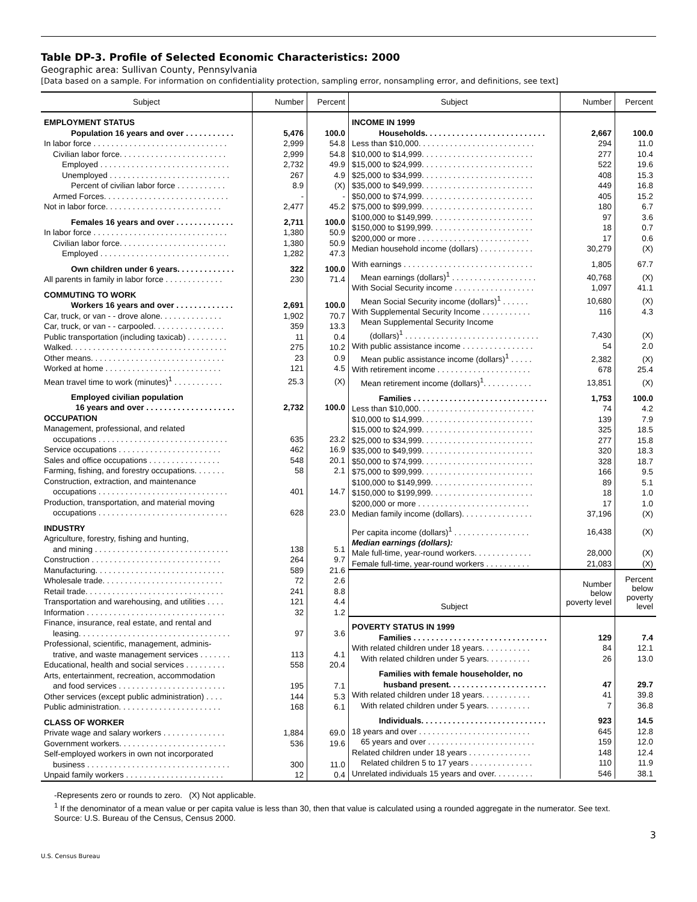Table DP-3. Profile of Selected Economic Characteristics: 2000
Geographic area: Sullivan County, Pennsylvania
[Data based on a sample. For information on confidentiality protection, sampling error, nonsampling error, and definitions, see text]
| Subject | Number | Percent |
| --- | --- | --- |
| EMPLOYMENT STATUS | | |
| Population 16 years and over . . . . . . . . . . . | 5,476 | 100.0 |
| In labor force . . . . . . . . . . . . . . . . . . . . . . . . . . . . . . | 2,999 | 54.8 |
| Civilian labor force. . . . . . . . . . . . . . . . . . . . . . . . | 2,999 | 54.8 |
| Employed . . . . . . . . . . . . . . . . . . . . . . . . . . . . . | 2,732 | 49.9 |
| Unemployed . . . . . . . . . . . . . . . . . . . . . . . . . . . | 267 | 4.9 |
| Percent of civilian labor force . . . . . . . . . . . | 8.9 | (X) |
| Armed Forces. . . . . . . . . . . . . . . . . . . . . . . . . . . . | - | - |
| Not in labor force. . . . . . . . . . . . . . . . . . . . . . . . . . | 2,477 | 45.2 |
| Females 16 years and over . . . . . . . . . . . . . | 2,711 | 100.0 |
| In labor force . . . . . . . . . . . . . . . . . . . . . . . . . . . . . . | 1,380 | 50.9 |
| Civilian labor force. . . . . . . . . . . . . . . . . . . . . . . . | 1,380 | 50.9 |
| Employed . . . . . . . . . . . . . . . . . . . . . . . . . . . . . | 1,282 | 47.3 |
| Own children under 6 years. . . . . . . . . . . . . | 322 | 100.0 |
| All parents in family in labor force . . . . . . . . . . . . . | 230 | 71.4 |
| COMMUTING TO WORK | | |
| Workers 16 years and over . . . . . . . . . . . . . | 2,691 | 100.0 |
| Car, truck, or van - - drove alone. . . . . . . . . . . . . . | 1,902 | 70.7 |
| Car, truck, or van - - carpooled. . . . . . . . . . . . . . . . | 359 | 13.3 |
| Public transportation (including taxicab) . . . . . . . . . | 11 | 0.4 |
| Walked. . . . . . . . . . . . . . . . . . . . . . . . . . . . . . . . . . . | 275 | 10.2 |
| Other means. . . . . . . . . . . . . . . . . . . . . . . . . . . . . . | 23 | 0.9 |
| Worked at home . . . . . . . . . . . . . . . . . . . . . . . . . . | 121 | 4.5 |
| Mean travel time to work (minutes)<sup>1</sup> . . . . . . . . . . . | 25.3 | (X) |
| Employed civilian population | | |
| 16 years and over . . . . . . . . . . . . . . . . . . . . | 2,732 | 100.0 |
| OCCUPATION | | |
| Management, professional, and related | | |
| occupations . . . . . . . . . . . . . . . . . . . . . . . . . . . . . | 635 | 23.2 |
| Service occupations . . . . . . . . . . . . . . . . . . . . . . . | 462 | 16.9 |
| Sales and office occupations . . . . . . . . . . . . . . . . | 548 | 20.1 |
| Farming, fishing, and forestry occupations. . . . . . . | 58 | 2.1 |
| Construction, extraction, and maintenance | | |
| occupations . . . . . . . . . . . . . . . . . . . . . . . . . . . . . | 401 | 14.7 |
| Production, transportation, and material moving | | |
| occupations . . . . . . . . . . . . . . . . . . . . . . . . . . . . . | 628 | 23.0 |
| INDUSTRY | | |
| Agriculture, forestry, fishing and hunting, | | |
| and mining . . . . . . . . . . . . . . . . . . . . . . . . . . . . . . | 138 | 5.1 |
| Construction . . . . . . . . . . . . . . . . . . . . . . . . . . . . . | 264 | 9.7 |
| Manufacturing. . . . . . . . . . . . . . . . . . . . . . . . . . . . . | 589 | 21.6 |
| Wholesale trade. . . . . . . . . . . . . . . . . . . . . . . . . . . | 72 | 2.6 |
| Retail trade. . . . . . . . . . . . . . . . . . . . . . . . . . . . . . . | 241 | 8.8 |
| Transportation and warehousing, and utilities . . . . | 121 | 4.4 |
| Information . . . . . . . . . . . . . . . . . . . . . . . . . . . . . . . | 32 | 1.2 |
| Finance, insurance, real estate, and rental and | | |
| leasing. . . . . . . . . . . . . . . . . . . . . . . . . . . . . . . . . . | 97 | 3.6 |
| Professional, scientific, management, adminis- | | |
| trative, and waste management services . . . . . . . | 113 | 4.1 |
| Educational, health and social services . . . . . . . . . | 558 | 20.4 |
| Arts, entertainment, recreation, accommodation | | |
| and food services . . . . . . . . . . . . . . . . . . . . . . . . | 195 | 7.1 |
| Other services (except public administration) . . . . | 144 | 5.3 |
| Public administration. . . . . . . . . . . . . . . . . . . . . . . | 168 | 6.1 |
| CLASS OF WORKER | | |
| Private wage and salary workers . . . . . . . . . . . . . . | 1,884 | 69.0 |
| Government workers. . . . . . . . . . . . . . . . . . . . . . . . | 536 | 19.6 |
| Self-employed workers in own not incorporated | | |
| business . . . . . . . . . . . . . . . . . . . . . . . . . . . . . . . . | 300 | 11.0 |
| Unpaid family workers . . . . . . . . . . . . . . . . . . . . . . | 12 | 0.4 |
| Subject | Number | Percent |
| --- | --- | --- |
| INCOME IN 1999 | | |
| Households. . . . . . . . . . . . . . . . . . . . . . . . . . . | 2,667 | 100.0 |
| Less than $10,000. . . . . . . . . . . . . . . . . . . . . . . . . . | 294 | 11.0 |
| $10,000 to $14,999. . . . . . . . . . . . . . . . . . . . . . . . . | 277 | 10.4 |
| $15,000 to $24,999. . . . . . . . . . . . . . . . . . . . . . . . . | 522 | 19.6 |
| $25,000 to $34,999. . . . . . . . . . . . . . . . . . . . . . . . . | 408 | 15.3 |
| $35,000 to $49,999. . . . . . . . . . . . . . . . . . . . . . . . . | 449 | 16.8 |
| $50,000 to $74,999. . . . . . . . . . . . . . . . . . . . . . . . . | 405 | 15.2 |
| $75,000 to $99,999. . . . . . . . . . . . . . . . . . . . . . . . . | 180 | 6.7 |
| $100,000 to $149,999. . . . . . . . . . . . . . . . . . . . . . . | 97 | 3.6 |
| $150,000 to $199,999. . . . . . . . . . . . . . . . . . . . . . . | 18 | 0.7 |
| $200,000 or more . . . . . . . . . . . . . . . . . . . . . . . . . | 17 | 0.6 |
| Median household income (dollars) . . . . . . . . . . . . | 30,279 | (X) |
| With earnings . . . . . . . . . . . . . . . . . . . . . . . . . . . . . | 1,805 | 67.7 |
| Mean earnings (dollars)<sup>1</sup> . . . . . . . . . . . . . . . . . . . | 40,768 | (X) |
| With Social Security income . . . . . . . . . . . . . . . . . . | 1,097 | 41.1 |
| Mean Social Security income (dollars)<sup>1</sup> . . . . . . | 10,680 | (X) |
| With Supplemental Security Income . . . . . . . . . . . | 116 | 4.3 |
| Mean Supplemental Security Income | | |
| (dollars)<sup>1</sup> . . . . . . . . . . . . . . . . . . . . . . . . . . . . . . | 7,430 | (X) |
| With public assistance income . . . . . . . . . . . . . . . . | 54 | 2.0 |
| Mean public assistance income (dollars)<sup>1</sup> . . . . . | 2,382 | (X) |
| With retirement income . . . . . . . . . . . . . . . . . . . . . | 678 | 25.4 |
| Mean retirement income (dollars)<sup>1</sup>. . . . . . . . . . . | 13,851 | (X) |
| Families . . . . . . . . . . . . . . . . . . . . . . . . . . . . . . | 1,753 | 100.0 |
| Less than $10,000. . . . . . . . . . . . . . . . . . . . . . . . . . | 74 | 4.2 |
| $10,000 to $14,999. . . . . . . . . . . . . . . . . . . . . . . . . | 139 | 7.9 |
| $15,000 to $24,999. . . . . . . . . . . . . . . . . . . . . . . . . | 325 | 18.5 |
| $25,000 to $34,999. . . . . . . . . . . . . . . . . . . . . . . . . | 277 | 15.8 |
| $35,000 to $49,999. . . . . . . . . . . . . . . . . . . . . . . . . | 320 | 18.3 |
| $50,000 to $74,999. . . . . . . . . . . . . . . . . . . . . . . . . | 328 | 18.7 |
| $75,000 to $99,999. . . . . . . . . . . . . . . . . . . . . . . . . | 166 | 9.5 |
| $100,000 to $149,999. . . . . . . . . . . . . . . . . . . . . . . | 89 | 5.1 |
| $150,000 to $199,999. . . . . . . . . . . . . . . . . . . . . . . | 18 | 1.0 |
| $200,000 or more . . . . . . . . . . . . . . . . . . . . . . . . . | 17 | 1.0 |
| Median family income (dollars). . . . . . . . . . . . . . . . | 37,196 | (X) |
| Per capita income (dollars)<sup>1</sup> . . . . . . . . . . . . . . . . . | 16,438 | (X) |
| Median earnings (dollars): | | |
| Male full-time, year-round workers. . . . . . . . . . . . . | 28,000 | (X) |
| Female full-time, year-round workers . . . . . . . . . . | 21,083 | (X) |
| Subject | Number below poverty level | Percent below poverty level |
| POVERTY STATUS IN 1999 | | |
| Families . . . . . . . . . . . . . . . . . . . . . . . . . . . . . . | 129 | 7.4 |
| With related children under 18 years. . . . . . . . . . . | 84 | 12.1 |
| With related children under 5 years. . . . . . . . . . | 26 | 13.0 |
| Families with female householder, no | | |
| husband present. . . . . . . . . . . . . . . . . . . . . . | 47 | 29.7 |
| With related children under 18 years. . . . . . . . . . . | 41 | 39.8 |
| With related children under 5 years. . . . . . . . . . | 7 | 36.8 |
| Individuals. . . . . . . . . . . . . . . . . . . . . . . . . . . . | 923 | 14.5 |
| 18 years and over . . . . . . . . . . . . . . . . . . . . . . . . . | 645 | 12.8 |
| 65 years and over . . . . . . . . . . . . . . . . . . . . . . . . | 159 | 12.0 |
| Related children under 18 years . . . . . . . . . . . . . . | 148 | 12.4 |
| Related children 5 to 17 years . . . . . . . . . . . . . . | 110 | 11.9 |
| Unrelated individuals 15 years and over. . . . . . . . . | 546 | 38.1 |
-Represents zero or rounds to zero. (X) Not applicable.
<sup>1</sup> If the denominator of a mean value or per capita value is less than 30, then that value is calculated using a rounded aggregate in the numerator. See text.
Source: U.S. Bureau of the Census, Census 2000.
3
U.S. Census Bureau